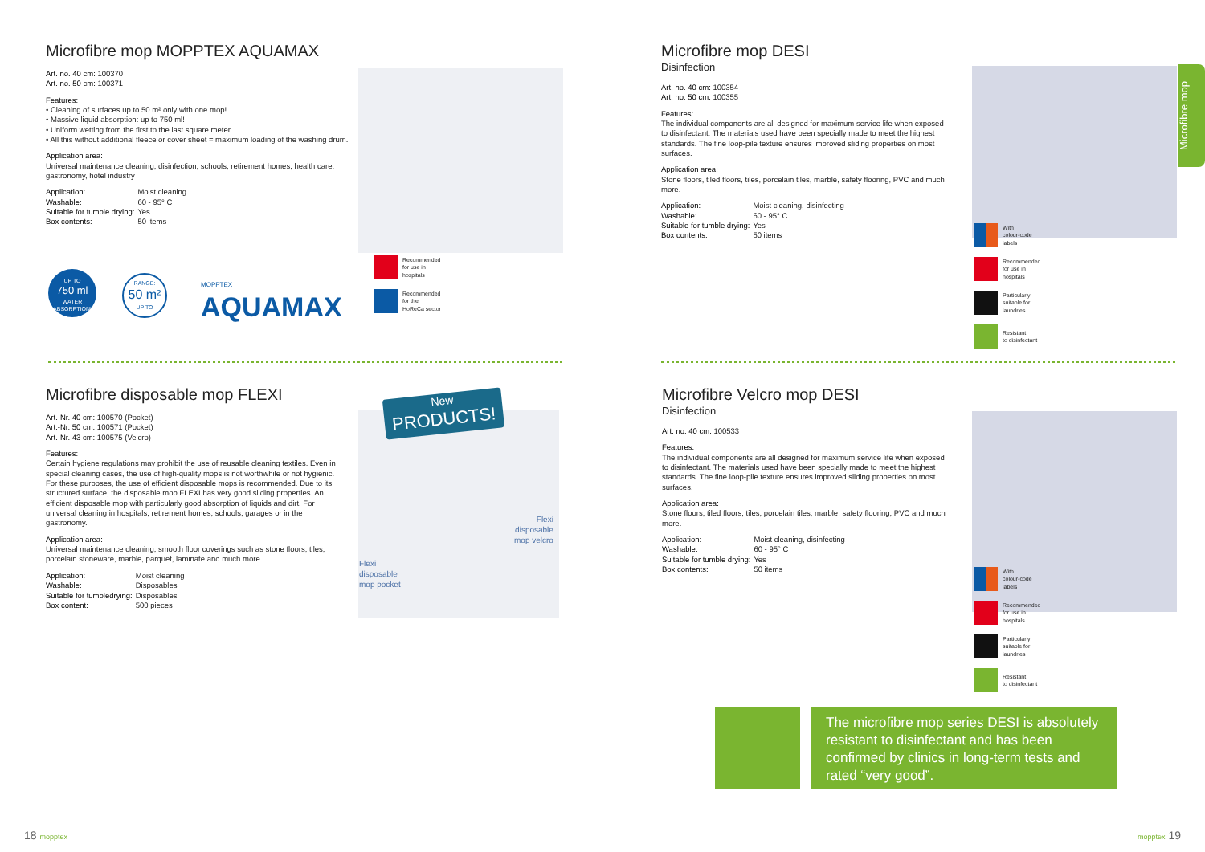Microfibre mop MOPPTEX AQUAMAX
Art. no. 40 cm: 100370
Art. no. 50 cm: 100371
Features:
• Cleaning of surfaces up to 50 m² only with one mop!
• Massive liquid absorption: up to 750 ml!
• Uniform wetting from the first to the last square meter.
• All this without additional fleece or cover sheet = maximum loading of the washing drum.
Application area:
Universal maintenance cleaning, disinfection, schools, retirement homes, health care, gastronomy, hotel industry
| Application: | Moist cleaning |
| Washable: | 60 - 95° C |
| Suitable for tumble drying: | Yes |
| Box contents: | 50 items |
UP TO
750 ml
WATER ABSORPTION!
RANGE:
50 m²
UP TO
MOPPTEX
AQUAMAX
Recommended
for use in
hospitals
Recommended
for the
HoReCa sector
Microfibre disposable mop FLEXI
Art.-Nr. 40 cm: 100570 (Pocket)
Art.-Nr. 50 cm: 100571 (Pocket)
Art.-Nr. 43 cm: 100575 (Velcro)
Features:
Certain hygiene regulations may prohibit the use of reusable cleaning textiles. Even in special cleaning cases, the use of high-quality mops is not worthwhile or not hygienic. For these purposes, the use of efficient disposable mops is recommended. Due to its structured surface, the disposable mop FLEXI has very good sliding properties. An efficient disposable mop with particularly good absorption of liquids and dirt. For universal cleaning in hospitals, retirement homes, schools, garages or in the gastronomy.
Application area:
Universal maintenance cleaning, smooth floor coverings such as stone floors, tiles, porcelain stoneware, marble, parquet, laminate and much more.
| Application: | Moist cleaning |
| Washable: | Disposables |
| Suitable for tumbledrying: | Disposables |
| Box content: | 500 pieces |
New
PRODUCTS!
Flexi
disposable
mop velcro
Flexi
disposable
mop pocket
18 mopptex
Microfibre mop
Microfibre mop DESI
Disinfection
Art. no. 40 cm: 100354
Art. no. 50 cm: 100355
Features:
The individual components are all designed for maximum service life when exposed to disinfectant. The materials used have been specially made to meet the highest standards. The fine loop-pile texture ensures improved sliding properties on most surfaces.
Application area:
Stone floors, tiled floors, tiles, porcelain tiles, marble, safety flooring, PVC and much more.
| Application: | Moist cleaning, disinfecting |
| Washable: | 60 - 95° C |
| Suitable for tumble drying: | Yes |
| Box contents: | 50 items |
With
colour-code
labels
Recommended
for use in
hospitals
Particularly
suitable for
laundries
Resistant
to disinfectant
Microfibre Velcro mop DESI
Disinfection
Art. no. 40 cm: 100533
Features:
The individual components are all designed for maximum service life when exposed to disinfectant. The materials used have been specially made to meet the highest standards. The fine loop-pile texture ensures improved sliding properties on most surfaces.
Application area:
Stone floors, tiled floors, tiles, porcelain tiles, marble, safety flooring, PVC and much more.
| Application: | Moist cleaning, disinfecting |
| Washable: | 60 - 95° C |
| Suitable for tumble drying: | Yes |
| Box contents: | 50 items |
With
colour-code
labels
Recommended
for use in
hospitals
Particularly
suitable for
laundries
Resistant
to disinfectant
The microfibre mop series DESI is absolutely resistant to disinfectant and has been confirmed by clinics in long-term tests and rated “very good”.
mopptex 19